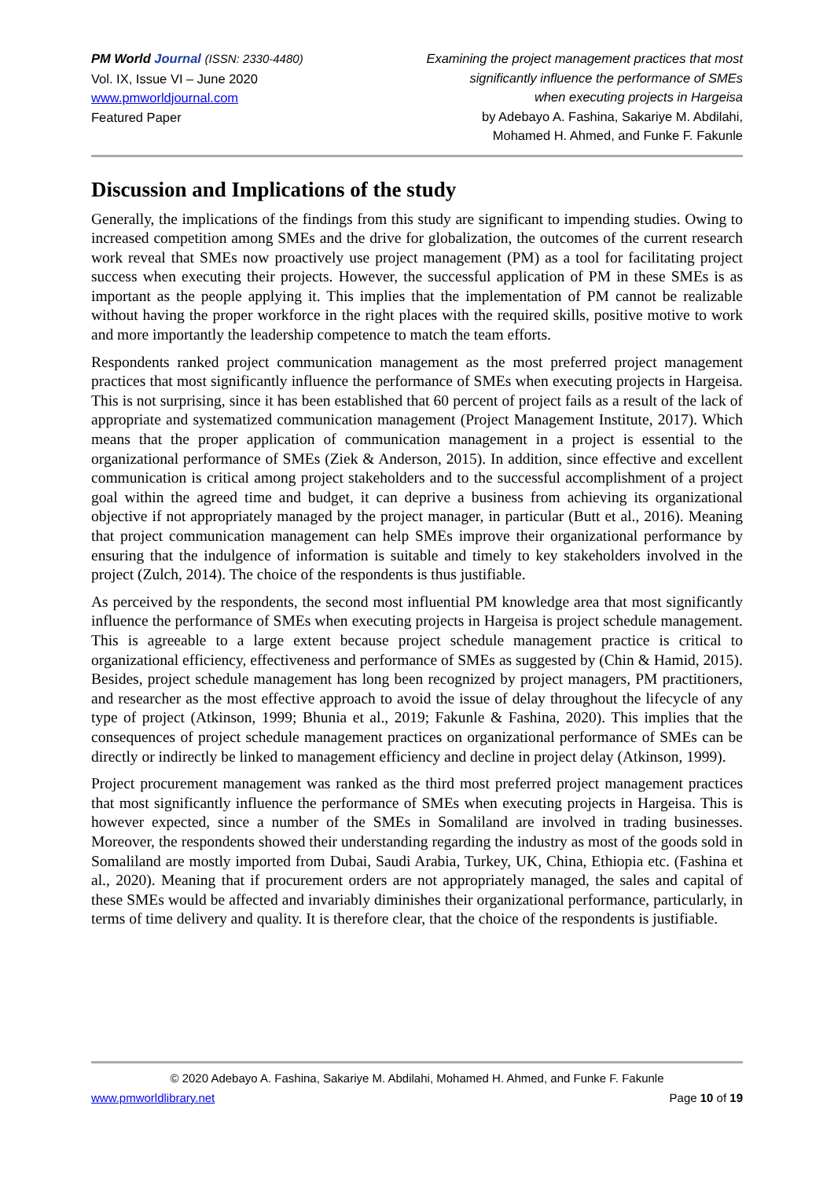PM World Journal (ISSN: 2330-4480)
Vol. IX, Issue VI – June 2020
www.pmworldjournal.com
Featured Paper
Examining the project management practices that most
significantly influence the performance of SMEs
when executing projects in Hargeisa
by Adebayo A. Fashina, Sakariye M. Abdilahi,
Mohamed H. Ahmed, and Funke F. Fakunle
Discussion and Implications of the study
Generally, the implications of the findings from this study are significant to impending studies. Owing to increased competition among SMEs and the drive for globalization, the outcomes of the current research work reveal that SMEs now proactively use project management (PM) as a tool for facilitating project success when executing their projects. However, the successful application of PM in these SMEs is as important as the people applying it. This implies that the implementation of PM cannot be realizable without having the proper workforce in the right places with the required skills, positive motive to work and more importantly the leadership competence to match the team efforts.
Respondents ranked project communication management as the most preferred project management practices that most significantly influence the performance of SMEs when executing projects in Hargeisa. This is not surprising, since it has been established that 60 percent of project fails as a result of the lack of appropriate and systematized communication management (Project Management Institute, 2017). Which means that the proper application of communication management in a project is essential to the organizational performance of SMEs (Ziek & Anderson, 2015). In addition, since effective and excellent communication is critical among project stakeholders and to the successful accomplishment of a project goal within the agreed time and budget, it can deprive a business from achieving its organizational objective if not appropriately managed by the project manager, in particular (Butt et al., 2016). Meaning that project communication management can help SMEs improve their organizational performance by ensuring that the indulgence of information is suitable and timely to key stakeholders involved in the project (Zulch, 2014). The choice of the respondents is thus justifiable.
As perceived by the respondents, the second most influential PM knowledge area that most significantly influence the performance of SMEs when executing projects in Hargeisa is project schedule management. This is agreeable to a large extent because project schedule management practice is critical to organizational efficiency, effectiveness and performance of SMEs as suggested by (Chin & Hamid, 2015). Besides, project schedule management has long been recognized by project managers, PM practitioners, and researcher as the most effective approach to avoid the issue of delay throughout the lifecycle of any type of project (Atkinson, 1999; Bhunia et al., 2019; Fakunle & Fashina, 2020). This implies that the consequences of project schedule management practices on organizational performance of SMEs can be directly or indirectly be linked to management efficiency and decline in project delay (Atkinson, 1999).
Project procurement management was ranked as the third most preferred project management practices that most significantly influence the performance of SMEs when executing projects in Hargeisa. This is however expected, since a number of the SMEs in Somaliland are involved in trading businesses. Moreover, the respondents showed their understanding regarding the industry as most of the goods sold in Somaliland are mostly imported from Dubai, Saudi Arabia, Turkey, UK, China, Ethiopia etc. (Fashina et al., 2020). Meaning that if procurement orders are not appropriately managed, the sales and capital of these SMEs would be affected and invariably diminishes their organizational performance, particularly, in terms of time delivery and quality. It is therefore clear, that the choice of the respondents is justifiable.
© 2020 Adebayo A. Fashina, Sakariye M. Abdilahi, Mohamed H. Ahmed, and Funke F. Fakunle
www.pmworldlibrary.net Page 10 of 19